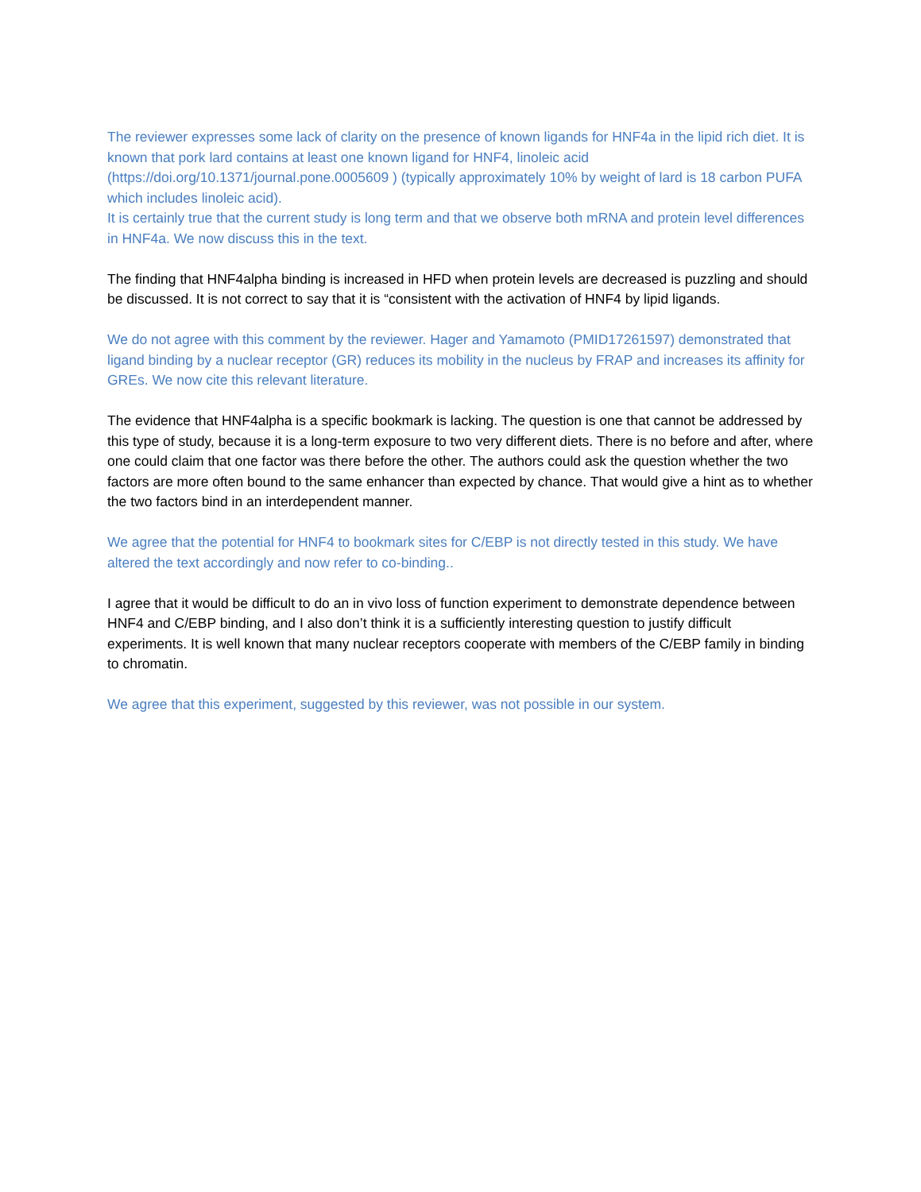The reviewer expresses some lack of clarity on the presence of known ligands for HNF4a in the lipid rich diet. It is known that pork lard contains at least one known ligand for HNF4, linoleic acid (https://doi.org/10.1371/journal.pone.0005609 ) (typically approximately 10% by weight of lard is 18 carbon PUFA which includes linoleic acid).
It is certainly true that the current study is long term and that we observe both mRNA and protein level differences in HNF4a. We now discuss this in the text.
The finding that HNF4alpha binding is increased in HFD when protein levels are decreased is puzzling and should be discussed. It is not correct to say that it is “consistent with the activation of HNF4 by lipid ligands.
We do not agree with this comment by the reviewer. Hager and Yamamoto (PMID17261597) demonstrated that ligand binding by a nuclear receptor (GR) reduces its mobility in the nucleus by FRAP and increases its affinity for GREs. We now cite this relevant literature.
The evidence that HNF4alpha is a specific bookmark is lacking. The question is one that cannot be addressed by this type of study, because it is a long-term exposure to two very different diets. There is no before and after, where one could claim that one factor was there before the other. The authors could ask the question whether the two factors are more often bound to the same enhancer than expected by chance. That would give a hint as to whether the two factors bind in an interdependent manner.
We agree that the potential for HNF4 to bookmark sites for C/EBP is not directly tested in this study. We have altered the text accordingly and now refer to co-binding..
I agree that it would be difficult to do an in vivo loss of function experiment to demonstrate dependence between HNF4 and C/EBP binding, and I also don’t think it is a sufficiently interesting question to justify difficult experiments. It is well known that many nuclear receptors cooperate with members of the C/EBP family in binding to chromatin.
We agree that this experiment, suggested by this reviewer, was not possible in our system.